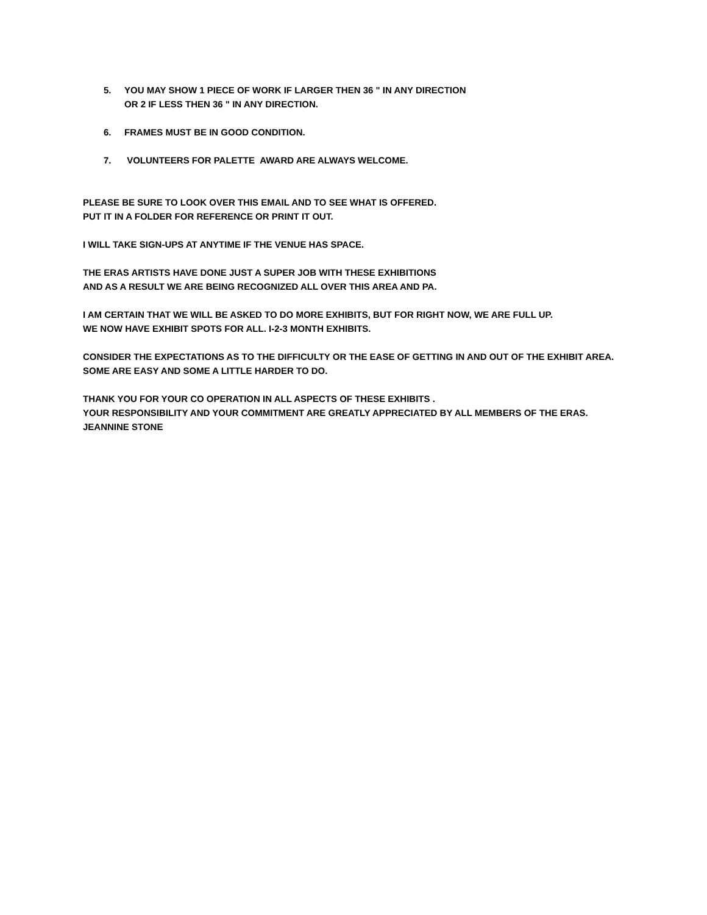5. YOU MAY SHOW 1 PIECE OF WORK IF LARGER THEN 36 " IN ANY DIRECTION
OR 2 IF LESS THEN 36 " IN ANY DIRECTION.
6. FRAMES MUST BE IN GOOD CONDITION.
7. VOLUNTEERS FOR PALETTE AWARD ARE ALWAYS WELCOME.
PLEASE BE SURE TO LOOK OVER THIS EMAIL AND TO SEE WHAT IS OFFERED.
PUT IT IN A FOLDER FOR REFERENCE OR PRINT IT OUT.
I WILL TAKE SIGN-UPS AT ANYTIME IF THE VENUE HAS SPACE.
THE ERAS ARTISTS HAVE DONE JUST A SUPER JOB WITH THESE EXHIBITIONS
AND AS A RESULT WE ARE BEING RECOGNIZED ALL OVER THIS AREA AND PA.
I AM CERTAIN THAT WE WILL BE ASKED TO DO MORE EXHIBITS, BUT FOR RIGHT NOW, WE ARE FULL UP.
WE NOW HAVE EXHIBIT SPOTS FOR ALL. I-2-3 MONTH EXHIBITS.
CONSIDER THE EXPECTATIONS AS TO THE DIFFICULTY OR THE EASE OF GETTING IN AND OUT OF THE EXHIBIT AREA.
SOME ARE EASY AND SOME A LITTLE HARDER TO DO.
THANK YOU FOR YOUR CO OPERATION IN ALL ASPECTS OF THESE EXHIBITS .
YOUR RESPONSIBILITY AND YOUR COMMITMENT ARE GREATLY APPRECIATED BY ALL MEMBERS OF THE ERAS.
JEANNINE STONE